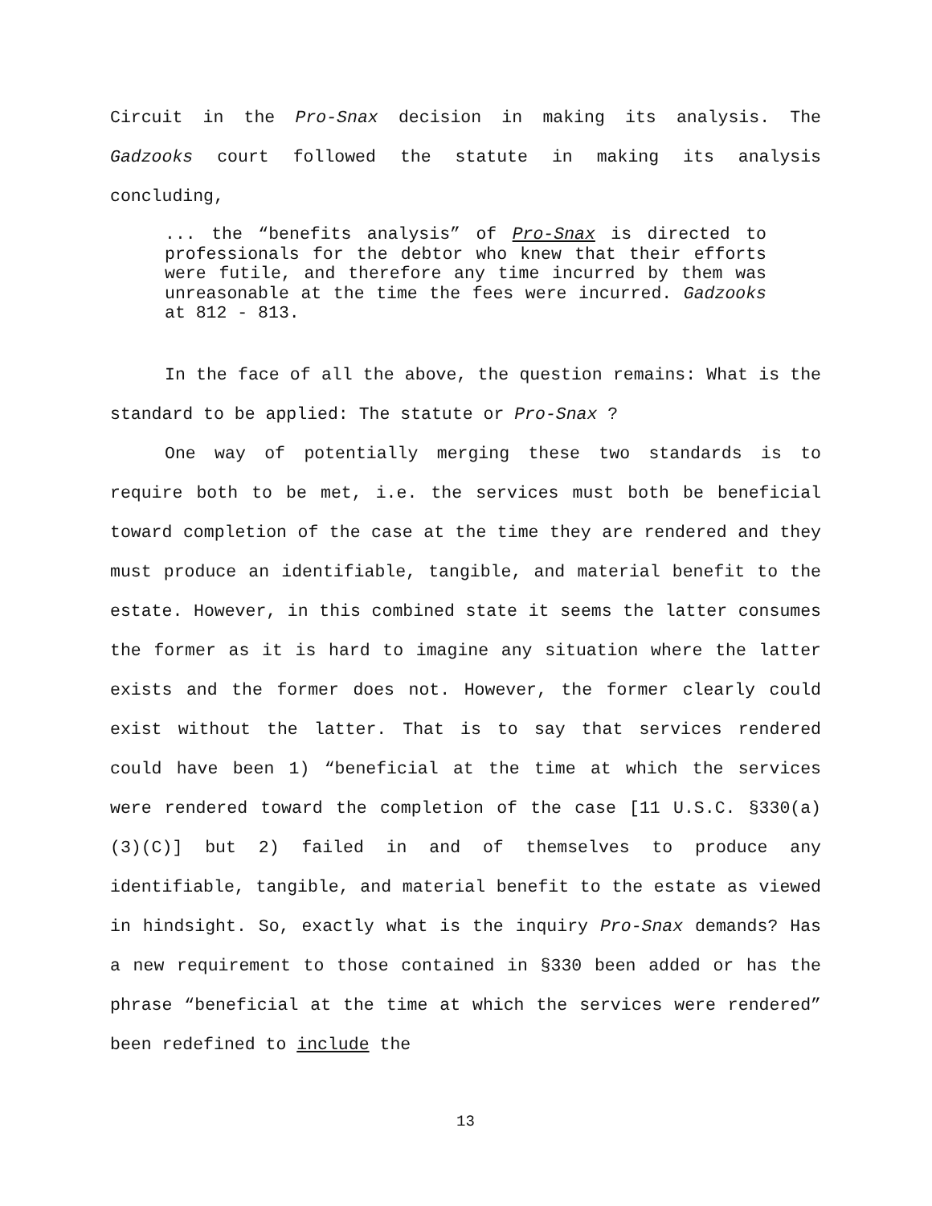Circuit in the Pro-Snax decision in making its analysis. The Gadzooks court followed the statute in making its analysis concluding,
... the “benefits analysis” of Pro-Snax is directed to professionals for the debtor who knew that their efforts were futile, and therefore any time incurred by them was unreasonable at the time the fees were incurred. Gadzooks at 812 - 813.
In the face of all the above, the question remains: What is the standard to be applied: The statute or Pro-Snax ?
One way of potentially merging these two standards is to require both to be met, i.e. the services must both be beneficial toward completion of the case at the time they are rendered and they must produce an identifiable, tangible, and material benefit to the estate. However, in this combined state it seems the latter consumes the former as it is hard to imagine any situation where the latter exists and the former does not. However, the former clearly could exist without the latter. That is to say that services rendered could have been 1) “beneficial at the time at which the services were rendered toward the completion of the case [11 U.S.C. §330(a)(3)(C)] but 2) failed in and of themselves to produce any identifiable, tangible, and material benefit to the estate as viewed in hindsight. So, exactly what is the inquiry Pro-Snax demands? Has a new requirement to those contained in §330 been added or has the phrase “beneficial at the time at which the services were rendered” been redefined to include the
13